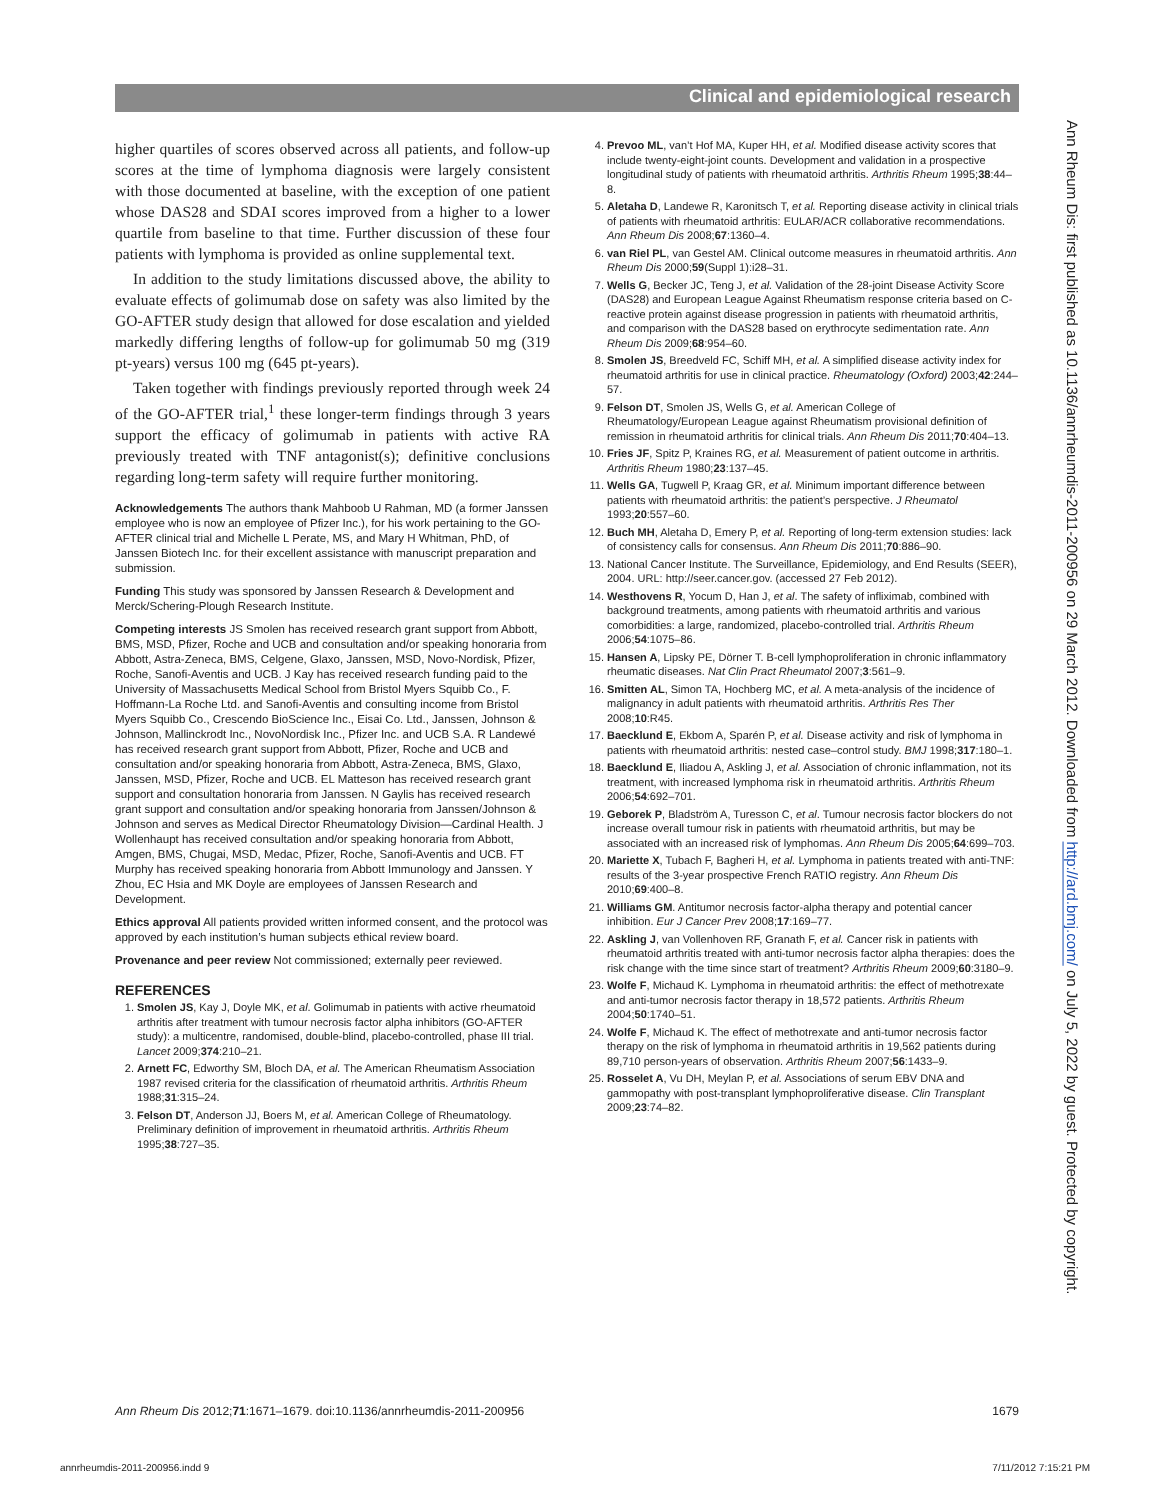Clinical and epidemiological research
higher quartiles of scores observed across all patients, and follow-up scores at the time of lymphoma diagnosis were largely consistent with those documented at baseline, with the exception of one patient whose DAS28 and SDAI scores improved from a higher to a lower quartile from baseline to that time. Further discussion of these four patients with lymphoma is provided as online supplemental text.
In addition to the study limitations discussed above, the ability to evaluate effects of golimumab dose on safety was also limited by the GO-AFTER study design that allowed for dose escalation and yielded markedly differing lengths of follow-up for golimumab 50 mg (319 pt-years) versus 100 mg (645 pt-years).
Taken together with findings previously reported through week 24 of the GO-AFTER trial,<sup>1</sup> these longer-term findings through 3 years support the efficacy of golimumab in patients with active RA previously treated with TNF antagonist(s); definitive conclusions regarding long-term safety will require further monitoring.
Acknowledgements The authors thank Mahboob U Rahman, MD (a former Janssen employee who is now an employee of Pfizer Inc.), for his work pertaining to the GO-AFTER clinical trial and Michelle L Perate, MS, and Mary H Whitman, PhD, of Janssen Biotech Inc. for their excellent assistance with manuscript preparation and submission.
Funding This study was sponsored by Janssen Research & Development and Merck/Schering-Plough Research Institute.
Competing interests JS Smolen has received research grant support from Abbott, BMS, MSD, Pfizer, Roche and UCB and consultation and/or speaking honoraria from Abbott, Astra-Zeneca, BMS, Celgene, Glaxo, Janssen, MSD, Novo-Nordisk, Pfizer, Roche, Sanofi-Aventis and UCB. J Kay has received research funding paid to the University of Massachusetts Medical School from Bristol Myers Squibb Co., F. Hoffmann-La Roche Ltd. and Sanofi-Aventis and consulting income from Bristol Myers Squibb Co., Crescendo BioScience Inc., Eisai Co. Ltd., Janssen, Johnson & Johnson, Mallinckrodt Inc., NovoNordisk Inc., Pfizer Inc. and UCB S.A. R Landewé has received research grant support from Abbott, Pfizer, Roche and UCB and consultation and/or speaking honoraria from Abbott, Astra-Zeneca, BMS, Glaxo, Janssen, MSD, Pfizer, Roche and UCB. EL Matteson has received research grant support and consultation honoraria from Janssen. N Gaylis has received research grant support and consultation and/or speaking honoraria from Janssen/Johnson & Johnson and serves as Medical Director Rheumatology Division—Cardinal Health. J Wollenhaupt has received consultation and/or speaking honoraria from Abbott, Amgen, BMS, Chugai, MSD, Medac, Pfizer, Roche, Sanofi-Aventis and UCB. FT Murphy has received speaking honoraria from Abbott Immunology and Janssen. Y Zhou, EC Hsia and MK Doyle are employees of Janssen Research and Development.
Ethics approval All patients provided written informed consent, and the protocol was approved by each institution’s human subjects ethical review board.
Provenance and peer review Not commissioned; externally peer reviewed.
REFERENCES
1. Smolen JS, Kay J, Doyle MK, et al. Golimumab in patients with active rheumatoid arthritis after treatment with tumour necrosis factor alpha inhibitors (GO-AFTER study): a multicentre, randomised, double-blind, placebo-controlled, phase III trial. Lancet 2009;374:210–21.
2. Arnett FC, Edworthy SM, Bloch DA, et al. The American Rheumatism Association 1987 revised criteria for the classification of rheumatoid arthritis. Arthritis Rheum 1988;31:315–24.
3. Felson DT, Anderson JJ, Boers M, et al. American College of Rheumatology. Preliminary definition of improvement in rheumatoid arthritis. Arthritis Rheum 1995;38:727–35.
4. Prevoo ML, van’t Hof MA, Kuper HH, et al. Modified disease activity scores that include twenty-eight-joint counts. Development and validation in a prospective longitudinal study of patients with rheumatoid arthritis. Arthritis Rheum 1995;38:44–8.
5. Aletaha D, Landewe R, Karonitsch T, et al. Reporting disease activity in clinical trials of patients with rheumatoid arthritis: EULAR/ACR collaborative recommendations. Ann Rheum Dis 2008;67:1360–4.
6. van Riel PL, van Gestel AM. Clinical outcome measures in rheumatoid arthritis. Ann Rheum Dis 2000;59(Suppl 1):i28–31.
7. Wells G, Becker JC, Teng J, et al. Validation of the 28-joint Disease Activity Score (DAS28) and European League Against Rheumatism response criteria based on C-reactive protein against disease progression in patients with rheumatoid arthritis, and comparison with the DAS28 based on erythrocyte sedimentation rate. Ann Rheum Dis 2009;68:954–60.
8. Smolen JS, Breedveld FC, Schiff MH, et al. A simplified disease activity index for rheumatoid arthritis for use in clinical practice. Rheumatology (Oxford) 2003;42:244–57.
9. Felson DT, Smolen JS, Wells G, et al. American College of Rheumatology/European League against Rheumatism provisional definition of remission in rheumatoid arthritis for clinical trials. Ann Rheum Dis 2011;70:404–13.
10. Fries JF, Spitz P, Kraines RG, et al. Measurement of patient outcome in arthritis. Arthritis Rheum 1980;23:137–45.
11. Wells GA, Tugwell P, Kraag GR, et al. Minimum important difference between patients with rheumatoid arthritis: the patient’s perspective. J Rheumatol 1993;20:557–60.
12. Buch MH, Aletaha D, Emery P, et al. Reporting of long-term extension studies: lack of consistency calls for consensus. Ann Rheum Dis 2011;70:886–90.
13. National Cancer Institute. The Surveillance, Epidemiology, and End Results (SEER), 2004. URL: http://seer.cancer.gov. (accessed 27 Feb 2012).
14. Westhovens R, Yocum D, Han J, et al. The safety of infliximab, combined with background treatments, among patients with rheumatoid arthritis and various comorbidities: a large, randomized, placebo-controlled trial. Arthritis Rheum 2006;54:1075–86.
15. Hansen A, Lipsky PE, Dörner T. B-cell lymphoproliferation in chronic inflammatory rheumatic diseases. Nat Clin Pract Rheumatol 2007;3:561–9.
16. Smitten AL, Simon TA, Hochberg MC, et al. A meta-analysis of the incidence of malignancy in adult patients with rheumatoid arthritis. Arthritis Res Ther 2008;10:R45.
17. Baecklund E, Ekbom A, Sparén P, et al. Disease activity and risk of lymphoma in patients with rheumatoid arthritis: nested case–control study. BMJ 1998;317:180–1.
18. Baecklund E, Iliadou A, Askling J, et al. Association of chronic inflammation, not its treatment, with increased lymphoma risk in rheumatoid arthritis. Arthritis Rheum 2006;54:692–701.
19. Geborek P, Bladström A, Turesson C, et al. Tumour necrosis factor blockers do not increase overall tumour risk in patients with rheumatoid arthritis, but may be associated with an increased risk of lymphomas. Ann Rheum Dis 2005;64:699–703.
20. Mariette X, Tubach F, Bagheri H, et al. Lymphoma in patients treated with anti-TNF: results of the 3-year prospective French RATIO registry. Ann Rheum Dis 2010;69:400–8.
21. Williams GM. Antitumor necrosis factor-alpha therapy and potential cancer inhibition. Eur J Cancer Prev 2008;17:169–77.
22. Askling J, van Vollenhoven RF, Granath F, et al. Cancer risk in patients with rheumatoid arthritis treated with anti-tumor necrosis factor alpha therapies: does the risk change with the time since start of treatment? Arthritis Rheum 2009;60:3180–9.
23. Wolfe F, Michaud K. Lymphoma in rheumatoid arthritis: the effect of methotrexate and anti-tumor necrosis factor therapy in 18,572 patients. Arthritis Rheum 2004;50:1740–51.
24. Wolfe F, Michaud K. The effect of methotrexate and anti-tumor necrosis factor therapy on the risk of lymphoma in rheumatoid arthritis in 19,562 patients during 89,710 person-years of observation. Arthritis Rheum 2007;56:1433–9.
25. Rosselet A, Vu DH, Meylan P, et al. Associations of serum EBV DNA and gammopathy with post-transplant lymphoproliferative disease. Clin Transplant 2009;23:74–82.
Ann Rheum Dis: first published as 10.1136/annrheumdis-2011-200956 on 29 March 2012. Downloaded from http://ard.bmj.com/ on July 5, 2022 by guest. Protected by copyright.
Ann Rheum Dis 2012;71:1671–1679. doi:10.1136/annrheumdis-2011-200956 1679
annrheumdis-2011-200956.indd 9 7/11/2012 7:15:21 PM